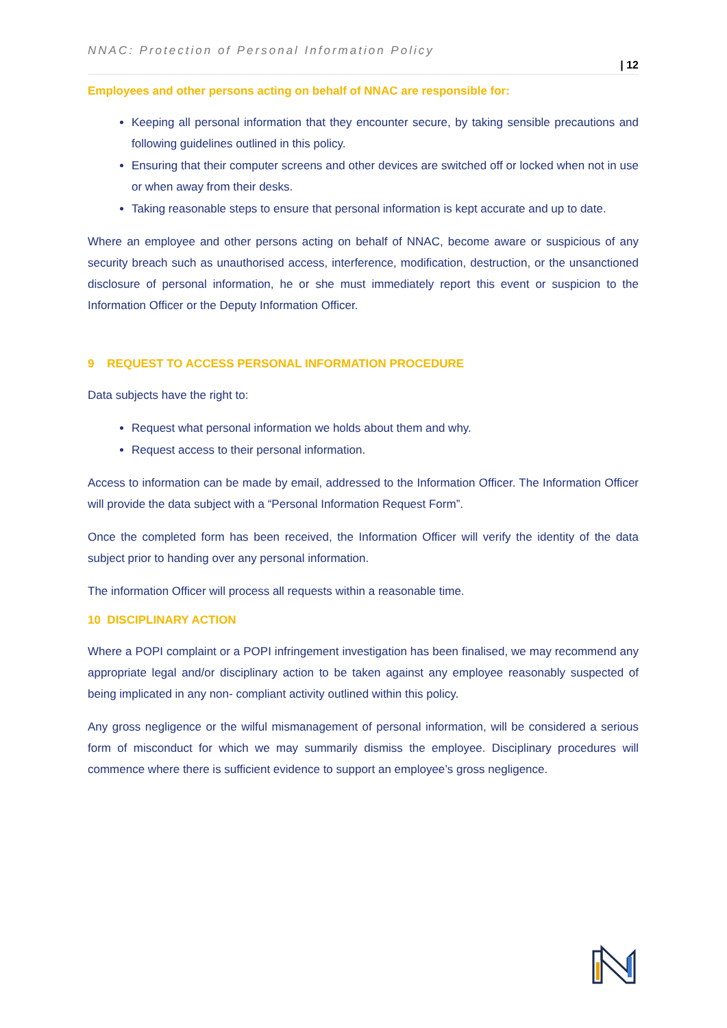NNAC: Protection of Personal Information Policy
| 12
Employees and other persons acting on behalf of NNAC are responsible for:
Keeping all personal information that they encounter secure, by taking sensible precautions and following guidelines outlined in this policy.
Ensuring that their computer screens and other devices are switched off or locked when not in use or when away from their desks.
Taking reasonable steps to ensure that personal information is kept accurate and up to date.
Where an employee and other persons acting on behalf of NNAC, become aware or suspicious of any security breach such as unauthorised access, interference, modification, destruction, or the unsanctioned disclosure of personal information, he or she must immediately report this event or suspicion to the Information Officer or the Deputy Information Officer.
9 REQUEST TO ACCESS PERSONAL INFORMATION PROCEDURE
Data subjects have the right to:
Request what personal information we holds about them and why.
Request access to their personal information.
Access to information can be made by email, addressed to the Information Officer. The Information Officer will provide the data subject with a “Personal Information Request Form”.
Once the completed form has been received, the Information Officer will verify the identity of the data subject prior to handing over any personal information.
The information Officer will process all requests within a reasonable time.
10 DISCIPLINARY ACTION
Where a POPI complaint or a POPI infringement investigation has been finalised, we may recommend any appropriate legal and/or disciplinary action to be taken against any employee reasonably suspected of being implicated in any non- compliant activity outlined within this policy.
Any gross negligence or the wilful mismanagement of personal information, will be considered a serious form of misconduct for which we may summarily dismiss the employee. Disciplinary procedures will commence where there is sufficient evidence to support an employee’s gross negligence.